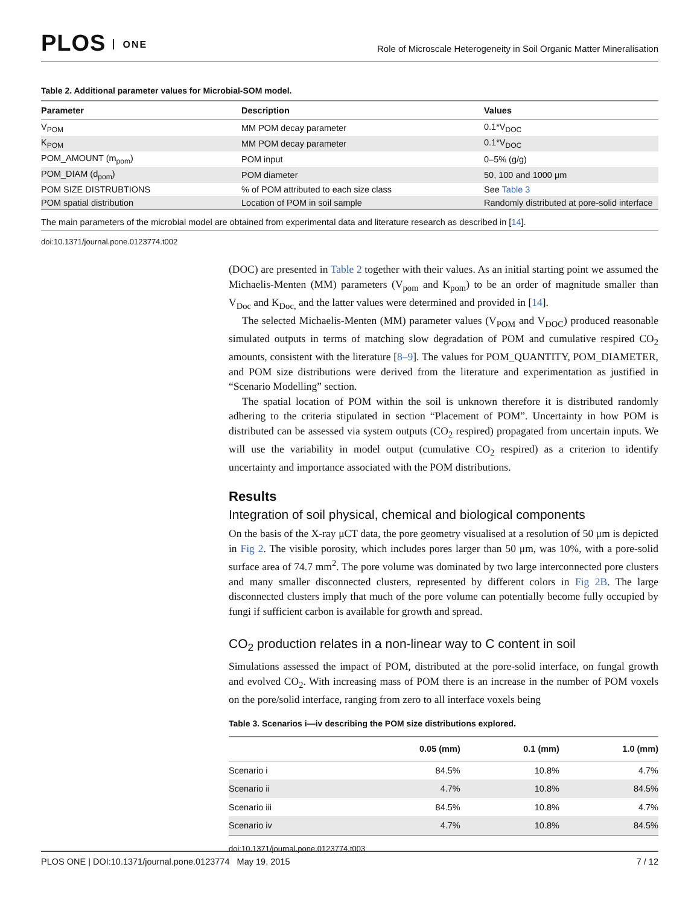PLOS ONE
Role of Microscale Heterogeneity in Soil Organic Matter Mineralisation
Table 2. Additional parameter values for Microbial-SOM model.
| Parameter | Description | Values |
| --- | --- | --- |
| V<sub>POM</sub> | MM POM decay parameter | 0.1*V<sub>DOC</sub> |
| K<sub>POM</sub> | MM POM decay parameter | 0.1*V<sub>DOC</sub> |
| POM_AMOUNT (m<sub>pom</sub>) | POM input | 0–5% (g/g) |
| POM_DIAM (d<sub>pom</sub>) | POM diameter | 50, 100 and 1000 μm |
| POM SIZE DISTRUBTIONS | % of POM attributed to each size class | See Table 3 |
| POM spatial distribution | Location of POM in soil sample | Randomly distributed at pore-solid interface |
The main parameters of the microbial model are obtained from experimental data and literature research as described in [14].
doi:10.1371/journal.pone.0123774.t002
(DOC) are presented in Table 2 together with their values. As an initial starting point we assumed the Michaelis-Menten (MM) parameters (V<sub>pom</sub> and K<sub>pom</sub>) to be an order of magnitude smaller than V<sub>Doc</sub> and K<sub>Doc,</sub> and the latter values were determined and provided in [14].
The selected Michaelis-Menten (MM) parameter values (V<sub>POM</sub> and V<sub>DOC</sub>) produced reasonable simulated outputs in terms of matching slow degradation of POM and cumulative respired CO<sub>2</sub> amounts, consistent with the literature [8–9]. The values for POM_QUANTITY, POM_DIAMETER, and POM size distributions were derived from the literature and experimentation as justified in “Scenario Modelling” section.
The spatial location of POM within the soil is unknown therefore it is distributed randomly adhering to the criteria stipulated in section “Placement of POM”. Uncertainty in how POM is distributed can be assessed via system outputs (CO<sub>2</sub> respired) propagated from uncertain inputs. We will use the variability in model output (cumulative CO<sub>2</sub> respired) as a criterion to identify uncertainty and importance associated with the POM distributions.
Results
Integration of soil physical, chemical and biological components
On the basis of the X-ray μCT data, the pore geometry visualised at a resolution of 50 μm is depicted in Fig 2. The visible porosity, which includes pores larger than 50 μm, was 10%, with a pore-solid surface area of 74.7 mm<sup>2</sup>. The pore volume was dominated by two large interconnected pore clusters and many smaller disconnected clusters, represented by different colors in Fig 2B. The large disconnected clusters imply that much of the pore volume can potentially become fully occupied by fungi if sufficient carbon is available for growth and spread.
CO<sub>2</sub> production relates in a non-linear way to C content in soil
Simulations assessed the impact of POM, distributed at the pore-solid interface, on fungal growth and evolved CO<sub>2</sub>. With increasing mass of POM there is an increase in the number of POM voxels on the pore/solid interface, ranging from zero to all interface voxels being
Table 3. Scenarios i—iv describing the POM size distributions explored.
| | 0.05 (mm) | 0.1 (mm) | 1.0 (mm) |
| --- | --- | --- | --- |
| Scenario i | 84.5% | 10.8% | 4.7% |
| Scenario ii | 4.7% | 10.8% | 84.5% |
| Scenario iii | 84.5% | 10.8% | 4.7% |
| Scenario iv | 4.7% | 10.8% | 84.5% |
doi:10.1371/journal.pone.0123774.t003
PLOS ONE | DOI:10.1371/journal.pone.0123774 May 19, 2015 7 / 12